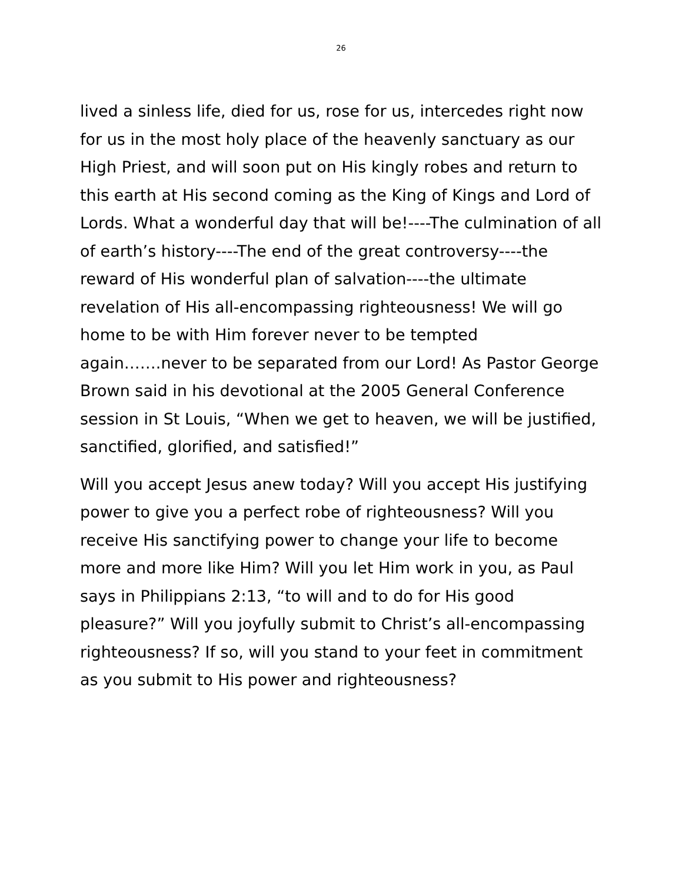26
lived a sinless life, died for us, rose for us, intercedes right now for us in the most holy place of the heavenly sanctuary as our High Priest, and will soon put on His kingly robes and return to this earth at His second coming as the King of Kings and Lord of Lords. What a wonderful day that will be!----The culmination of all of earth’s history----The end of the great controversy----the reward of His wonderful plan of salvation----the ultimate revelation of His all-encompassing righteousness! We will go home to be with Him forever never to be tempted again…….never to be separated from our Lord! As Pastor George Brown said in his devotional at the 2005 General Conference session in St Louis, “When we get to heaven, we will be justified, sanctified, glorified, and satisfied!”
Will you accept Jesus anew today? Will you accept His justifying power to give you a perfect robe of righteousness? Will you receive His sanctifying power to change your life to become more and more like Him? Will you let Him work in you, as Paul says in Philippians 2:13, “to will and to do for His good pleasure?” Will you joyfully submit to Christ’s all-encompassing righteousness? If so, will you stand to your feet in commitment as you submit to His power and righteousness?